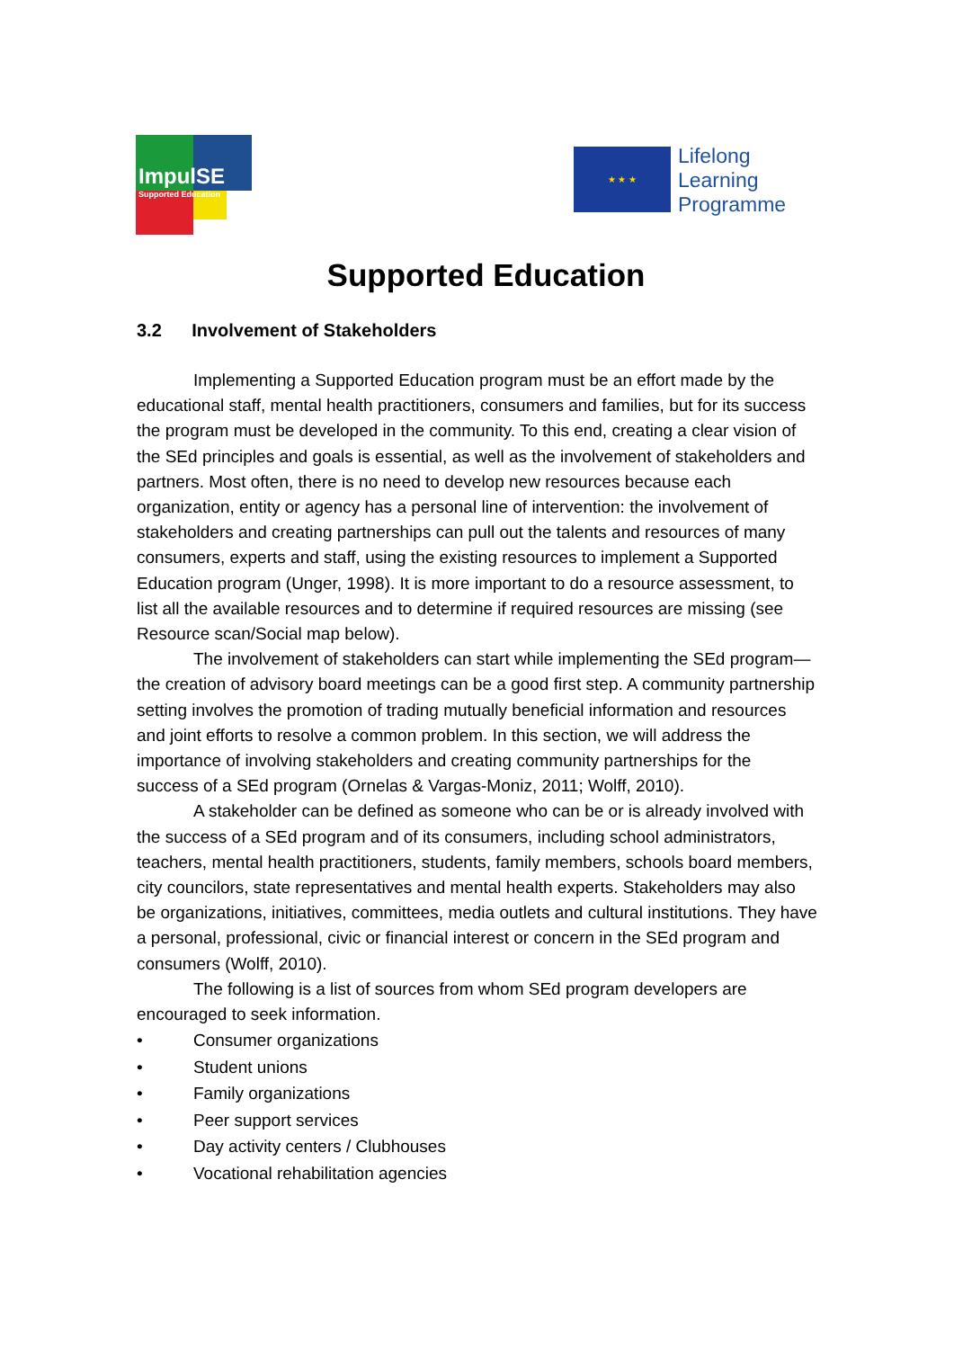ImpulSE
Supported Education
★ ★ ★
Lifelong
Learning
Programme
Supported Education
3.2 Involvement of Stakeholders
Implementing a Supported Education program must be an effort made by the educational staff, mental health practitioners, consumers and families, but for its success the program must be developed in the community. To this end, creating a clear vision of the SEd principles and goals is essential, as well as the involvement of stakeholders and partners. Most often, there is no need to develop new resources because each organization, entity or agency has a personal line of intervention: the involvement of stakeholders and creating partnerships can pull out the talents and resources of many consumers, experts and staff, using the existing resources to implement a Supported Education program (Unger, 1998). It is more important to do a resource assessment, to list all the available resources and to determine if required resources are missing (see Resource scan/Social map below).
The involvement of stakeholders can start while implementing the SEd program—the creation of advisory board meetings can be a good first step. A community partnership setting involves the promotion of trading mutually beneficial information and resources and joint efforts to resolve a common problem. In this section, we will address the importance of involving stakeholders and creating community partnerships for the success of a SEd program (Ornelas & Vargas-Moniz, 2011; Wolff, 2010).
A stakeholder can be defined as someone who can be or is already involved with the success of a SEd program and of its consumers, including school administrators, teachers, mental health practitioners, students, family members, schools board members, city councilors, state representatives and mental health experts. Stakeholders may also be organizations, initiatives, committees, media outlets and cultural institutions. They have a personal, professional, civic or financial interest or concern in the SEd program and consumers (Wolff, 2010).
The following is a list of sources from whom SEd program developers are encouraged to seek information.
• Consumer organizations
• Student unions
• Family organizations
• Peer support services
• Day activity centers / Clubhouses
• Vocational rehabilitation agencies